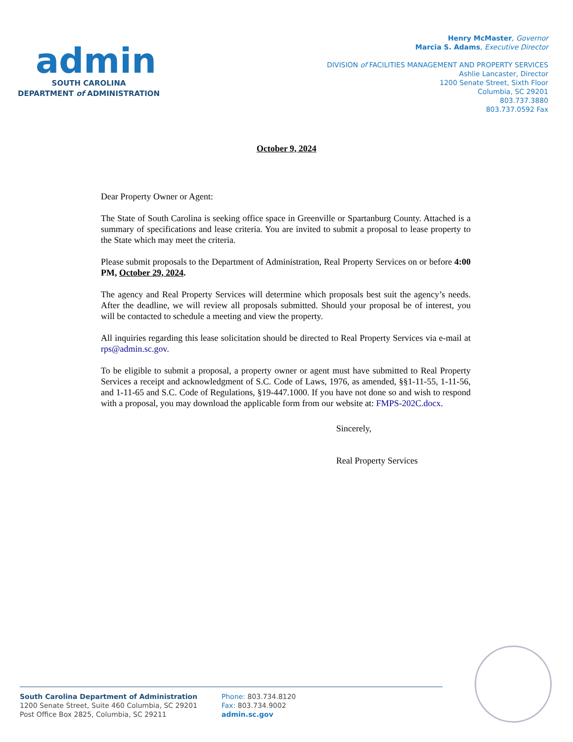admin
SOUTH CAROLINA
DEPARTMENT of ADMINISTRATION
Henry McMaster, Governor
Marcia S. Adams, Executive Director
DIVISION of FACILITIES MANAGEMENT AND PROPERTY SERVICES
Ashlie Lancaster, Director
1200 Senate Street, Sixth Floor
Columbia, SC 29201
803.737.3880
803.737.0592 Fax
October 9, 2024
Dear Property Owner or Agent:
The State of South Carolina is seeking office space in Greenville or Spartanburg County. Attached is a summary of specifications and lease criteria. You are invited to submit a proposal to lease property to the State which may meet the criteria.
Please submit proposals to the Department of Administration, Real Property Services on or before 4:00 PM, October 29, 2024.
The agency and Real Property Services will determine which proposals best suit the agency’s needs. After the deadline, we will review all proposals submitted. Should your proposal be of interest, you will be contacted to schedule a meeting and view the property.
All inquiries regarding this lease solicitation should be directed to Real Property Services via e-mail at rps@admin.sc.gov.
To be eligible to submit a proposal, a property owner or agent must have submitted to Real Property Services a receipt and acknowledgment of S.C. Code of Laws, 1976, as amended, §§1-11-55, 1-11-56, and 1-11-65 and S.C. Code of Regulations, §19-447.1000. If you have not done so and wish to respond with a proposal, you may download the applicable form from our website at: FMPS-202C.docx.
Sincerely,
Real Property Services
South Carolina Department of Administration
1200 Senate Street, Suite 460 Columbia, SC 29201
Post Office Box 2825, Columbia, SC 29211
Phone: 803.734.8120
Fax: 803.734.9002
admin.sc.gov